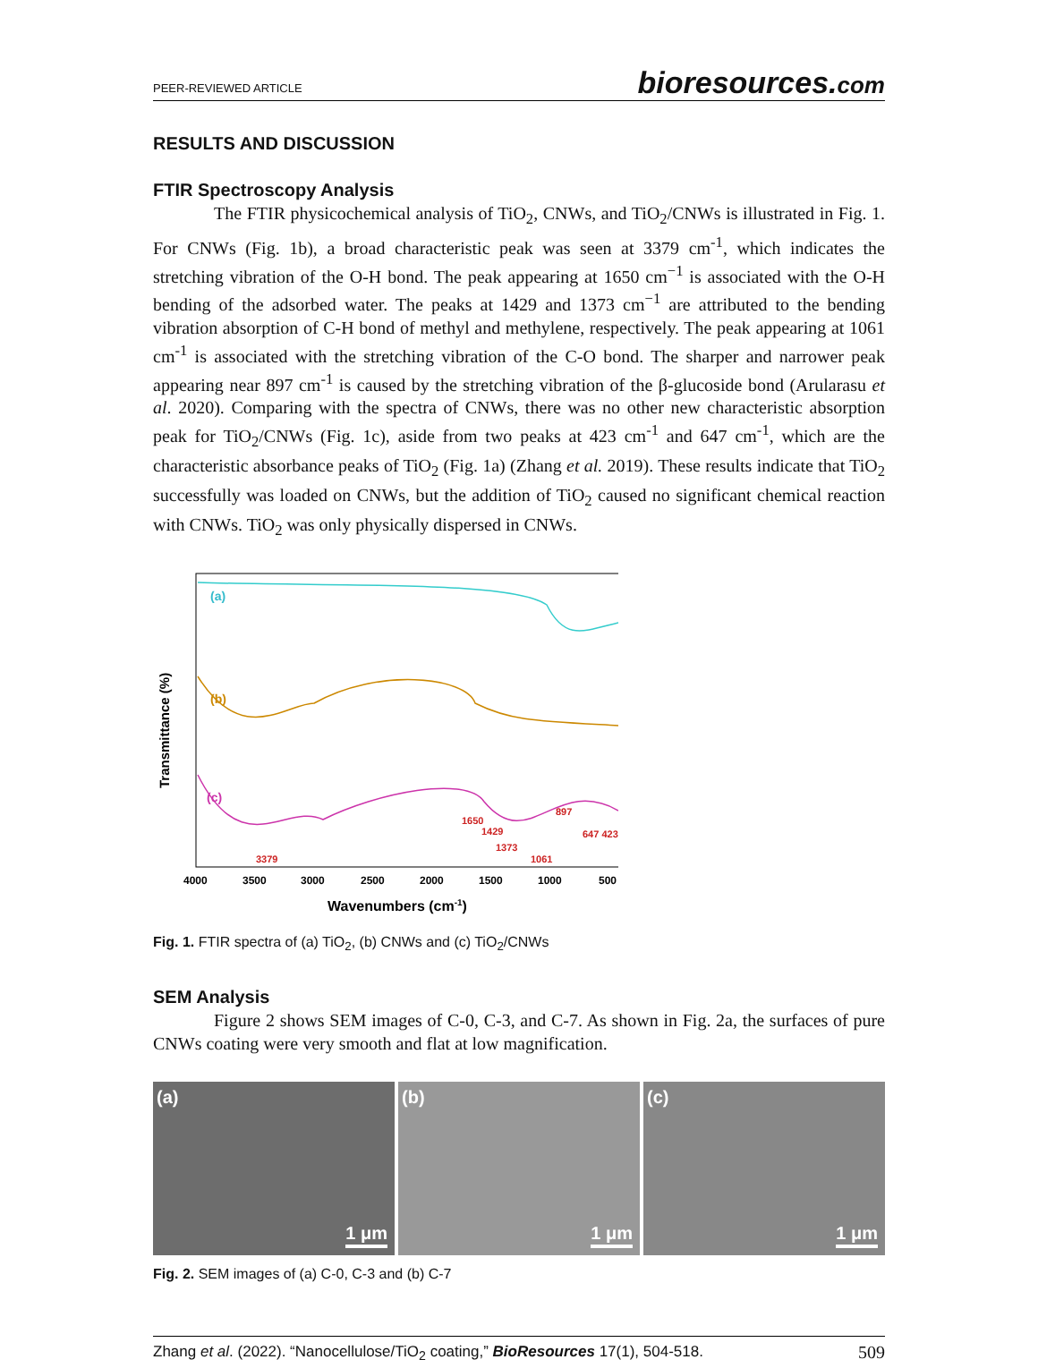PEER-REVIEWED ARTICLE bioresources.com
RESULTS AND DISCUSSION
FTIR Spectroscopy Analysis
The FTIR physicochemical analysis of TiO<sub>2</sub>, CNWs, and TiO<sub>2</sub>/CNWs is illustrated in Fig. 1. For CNWs (Fig. 1b), a broad characteristic peak was seen at 3379 cm<sup>-1</sup>, which indicates the stretching vibration of the O-H bond. The peak appearing at 1650 cm<sup>−1</sup> is associated with the O-H bending of the adsorbed water. The peaks at 1429 and 1373 cm<sup>−1</sup> are attributed to the bending vibration absorption of C-H bond of methyl and methylene, respectively. The peak appearing at 1061 cm<sup>-1</sup> is associated with the stretching vibration of the C-O bond. The sharper and narrower peak appearing near 897 cm<sup>-1</sup> is caused by the stretching vibration of the β-glucoside bond (Arularasu et al. 2020). Comparing with the spectra of CNWs, there was no other new characteristic absorption peak for TiO<sub>2</sub>/CNWs (Fig. 1c), aside from two peaks at 423 cm<sup>-1</sup> and 647 cm<sup>-1</sup>, which are the characteristic absorbance peaks of TiO<sub>2</sub> (Fig. 1a) (Zhang et al. 2019). These results indicate that TiO<sub>2</sub> successfully was loaded on CNWs, but the addition of TiO<sub>2</sub> caused no significant chemical reaction with CNWs. TiO<sub>2</sub> was only physically dispersed in CNWs.
(a)
(b)
(c)
3379
1650
1429
1373
1061
897
647 423
4000
3500
3000
2500
2000
1500
1000
500
Wavenumbers (cm-1)
Transmittance (%)
Fig. 1. FTIR spectra of (a) TiO<sub>2</sub>, (b) CNWs and (c) TiO<sub>2</sub>/CNWs
SEM Analysis
Figure 2 shows SEM images of C-0, C-3, and C-7. As shown in Fig. 2a, the surfaces of pure CNWs coating were very smooth and flat at low magnification.
(a)
1 μm
(b)
1 μm
(c)
1 μm
Fig. 2. SEM images of (a) C-0, C-3 and (b) C-7
Zhang et al. (2022). “Nanocellulose/TiO<sub>2</sub> coating,” BioResources 17(1), 504-518. 509